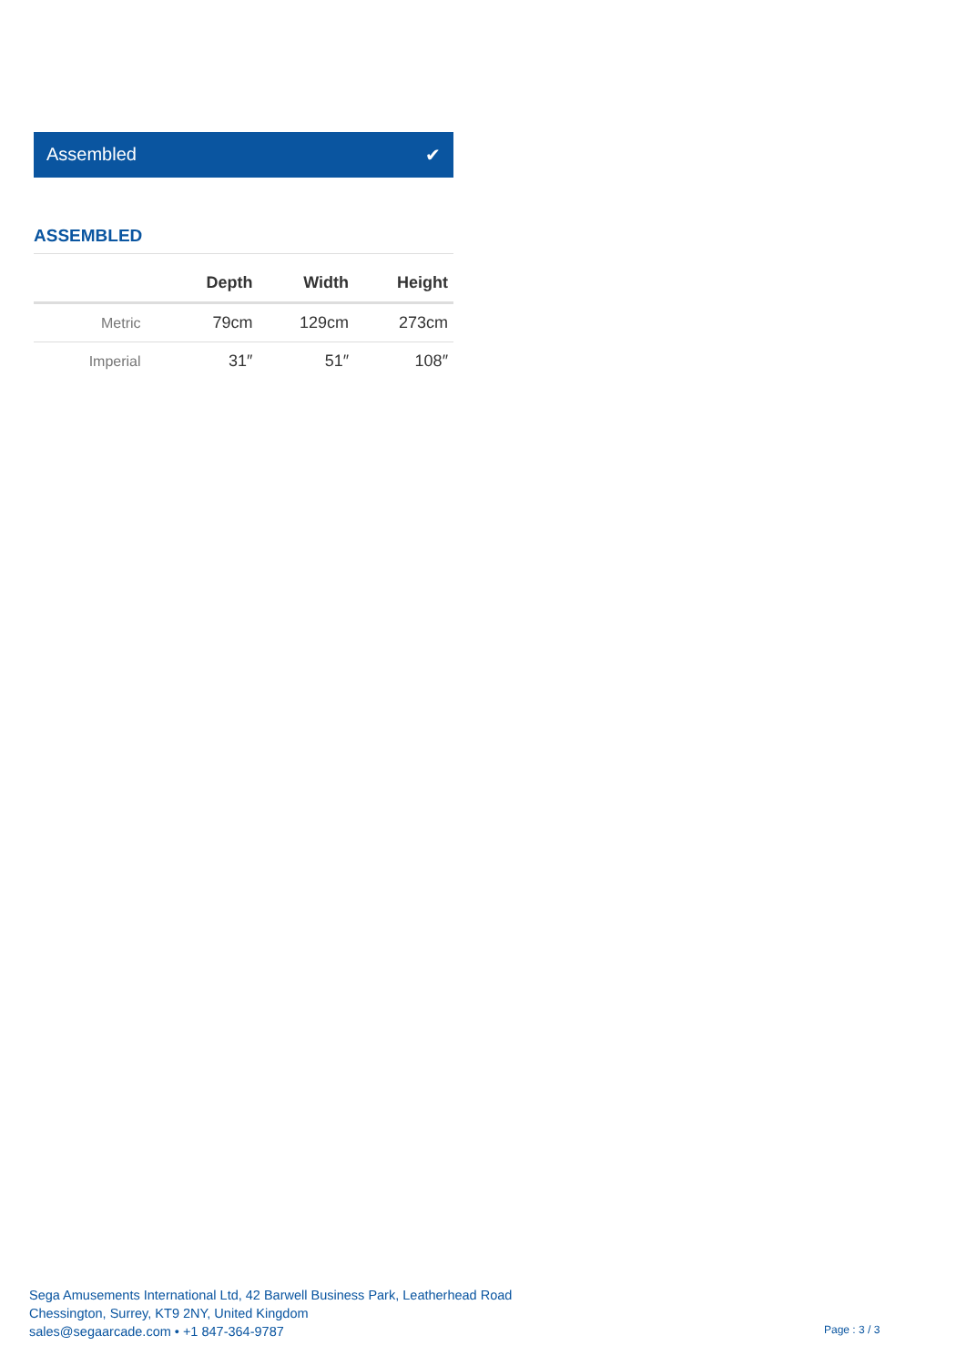Assembled ✔
ASSEMBLED
| | Depth | Width | Height |
| --- | --- | --- | --- |
| Metric | 79cm | 129cm | 273cm |
| Imperial | 31″ | 51″ | 108″ |
Sega Amusements International Ltd, 42 Barwell Business Park, Leatherhead Road
Chessington, Surrey, KT9 2NY, United Kingdom
sales@segaarcade.com • +1 847-364-9787
Page : 3 / 3